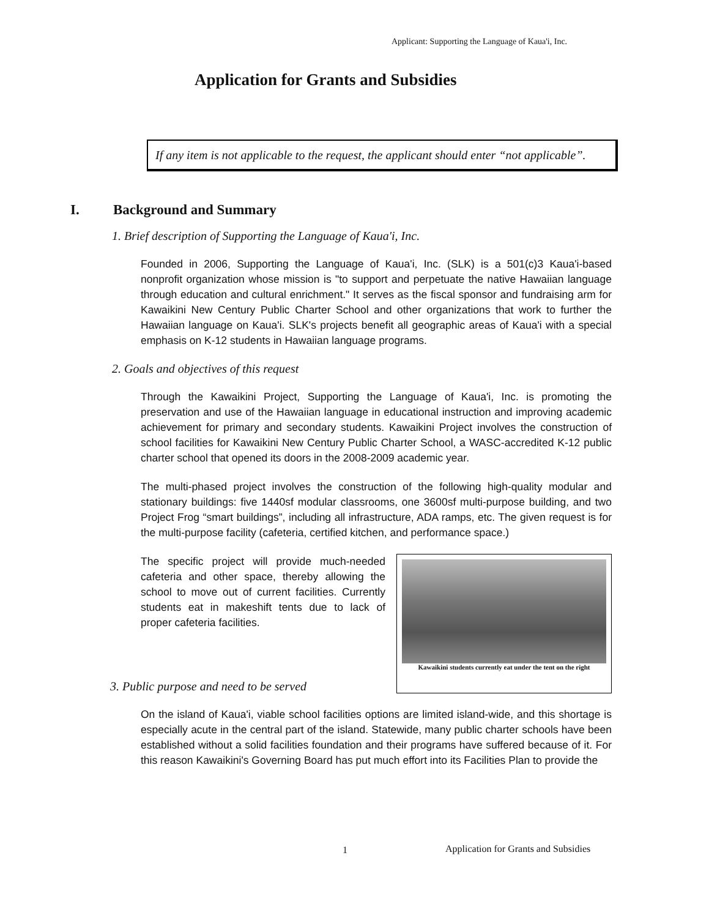Applicant: Supporting the Language of Kaua'i, Inc.
Application for Grants and Subsidies
If any item is not applicable to the request, the applicant should enter “not applicable”.
I. Background and Summary
1. Brief description of Supporting the Language of Kaua'i, Inc.
Founded in 2006, Supporting the Language of Kaua'i, Inc. (SLK) is a 501(c)3 Kaua'i-based nonprofit organization whose mission is "to support and perpetuate the native Hawaiian language through education and cultural enrichment." It serves as the fiscal sponsor and fundraising arm for Kawaikini New Century Public Charter School and other organizations that work to further the Hawaiian language on Kaua'i. SLK's projects benefit all geographic areas of Kaua'i with a special emphasis on K-12 students in Hawaiian language programs.
2. Goals and objectives of this request
Through the Kawaikini Project, Supporting the Language of Kaua'i, Inc. is promoting the preservation and use of the Hawaiian language in educational instruction and improving academic achievement for primary and secondary students. Kawaikini Project involves the construction of school facilities for Kawaikini New Century Public Charter School, a WASC-accredited K-12 public charter school that opened its doors in the 2008-2009 academic year.
The multi-phased project involves the construction of the following high-quality modular and stationary buildings: five 1440sf modular classrooms, one 3600sf multi-purpose building, and two Project Frog “smart buildings”, including all infrastructure, ADA ramps, etc. The given request is for the multi-purpose facility (cafeteria, certified kitchen, and performance space.)
The specific project will provide much-needed cafeteria and other space, thereby allowing the school to move out of current facilities. Currently students eat in makeshift tents due to lack of proper cafeteria facilities.
3. Public purpose and need to be served
Kawaikini students currently eat under the tent on the right
On the island of Kaua'i, viable school facilities options are limited island-wide, and this shortage is especially acute in the central part of the island. Statewide, many public charter schools have been established without a solid facilities foundation and their programs have suffered because of it. For this reason Kawaikini's Governing Board has put much effort into its Facilities Plan to provide the
1
Application for Grants and Subsidies